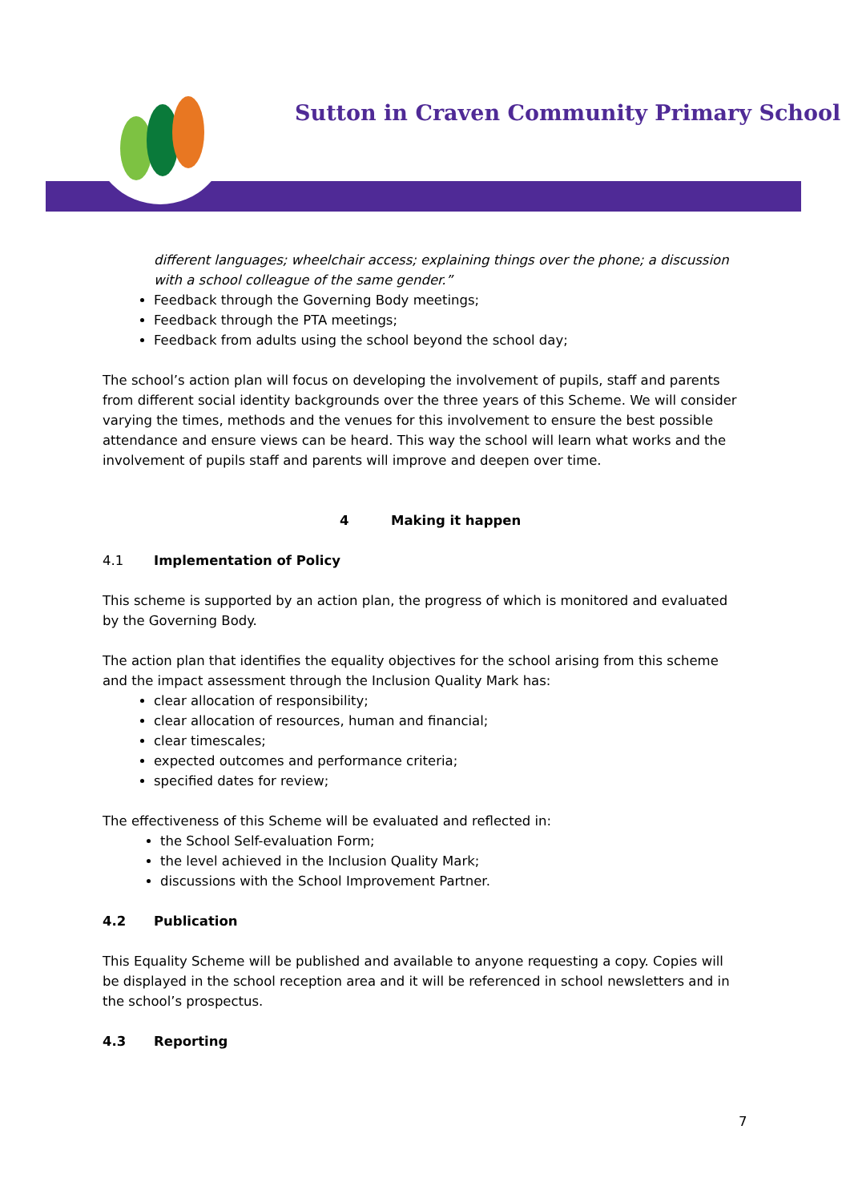Sutton in Craven Community Primary School
different languages; wheelchair access; explaining things over the phone; a discussion with a school colleague of the same gender.”
Feedback through the Governing Body meetings;
Feedback through the PTA meetings;
Feedback from adults using the school beyond the school day;
The school’s action plan will focus on developing the involvement of pupils, staff and parents from different social identity backgrounds over the three years of this Scheme. We will consider varying the times, methods and the venues for this involvement to ensure the best possible attendance and ensure views can be heard. This way the school will learn what works and the involvement of pupils staff and parents will improve and deepen over time.
4 Making it happen
4.1 Implementation of Policy
This scheme is supported by an action plan, the progress of which is monitored and evaluated by the Governing Body.
The action plan that identifies the equality objectives for the school arising from this scheme and the impact assessment through the Inclusion Quality Mark has:
clear allocation of responsibility;
clear allocation of resources, human and financial;
clear timescales;
expected outcomes and performance criteria;
specified dates for review;
The effectiveness of this Scheme will be evaluated and reflected in:
the School Self-evaluation Form;
the level achieved in the Inclusion Quality Mark;
discussions with the School Improvement Partner.
4.2 Publication
This Equality Scheme will be published and available to anyone requesting a copy. Copies will be displayed in the school reception area and it will be referenced in school newsletters and in the school’s prospectus.
4.3 Reporting
7